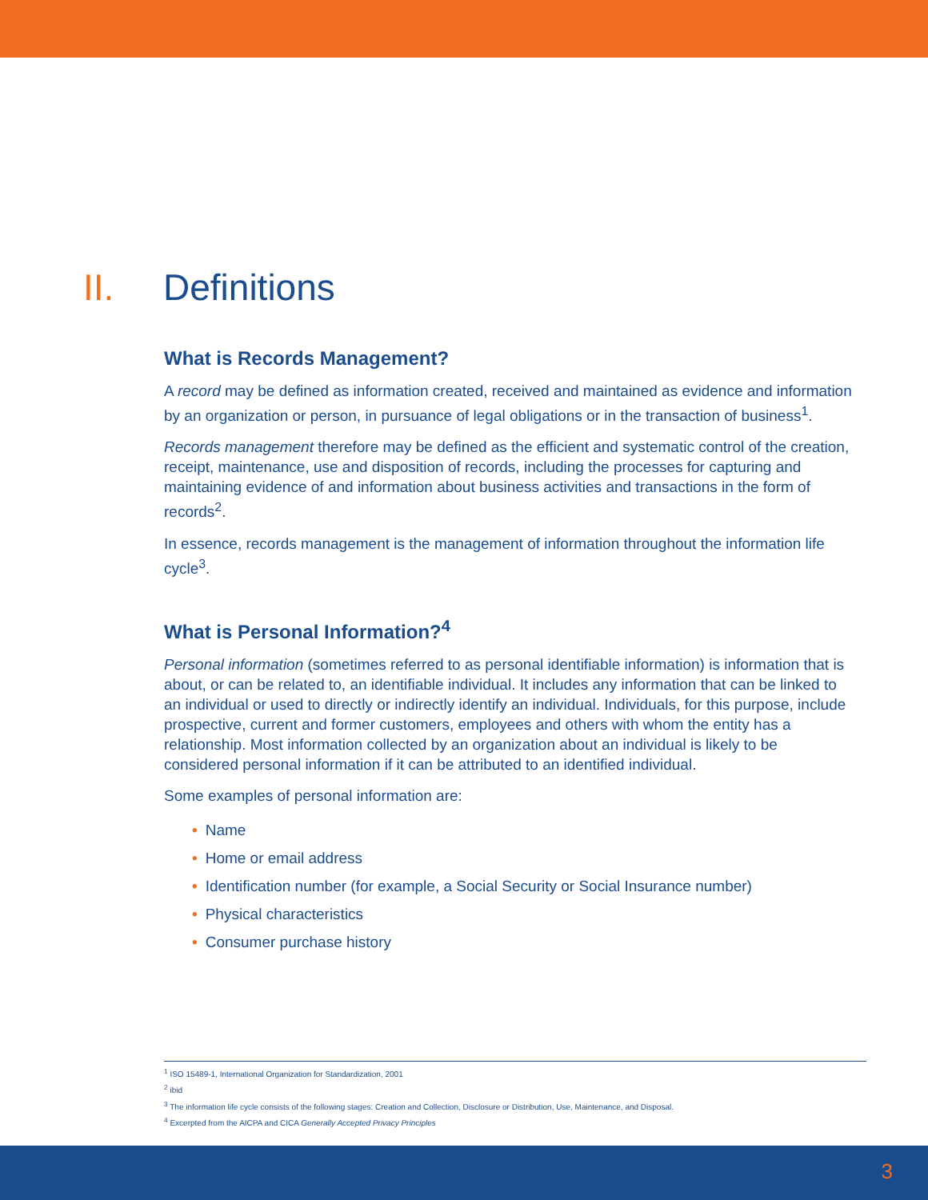II. Definitions
What is Records Management?
A record may be defined as information created, received and maintained as evidence and information by an organization or person, in pursuance of legal obligations or in the transaction of business<sup>1</sup>.
Records management therefore may be defined as the efficient and systematic control of the creation, receipt, maintenance, use and disposition of records, including the processes for capturing and maintaining evidence of and information about business activities and transactions in the form of records<sup>2</sup>.
In essence, records management is the management of information throughout the information life cycle<sup>3</sup>.
What is Personal Information?<sup>4</sup>
Personal information (sometimes referred to as personal identifiable information) is information that is about, or can be related to, an identifiable individual. It includes any information that can be linked to an individual or used to directly or indirectly identify an individual. Individuals, for this purpose, include prospective, current and former customers, employees and others with whom the entity has a relationship. Most information collected by an organization about an individual is likely to be considered personal information if it can be attributed to an identified individual.
Some examples of personal information are:
• Name
• Home or email address
• Identification number (for example, a Social Security or Social Insurance number)
• Physical characteristics
• Consumer purchase history
<sup>1</sup> ISO 15489-1, International Organization for Standardization, 2001
<sup>2</sup> ibid
<sup>3</sup> The information life cycle consists of the following stages: Creation and Collection, Disclosure or Distribution, Use, Maintenance, and Disposal.
<sup>4</sup> Excerpted from the AICPA and CICA Generally Accepted Privacy Principles
3